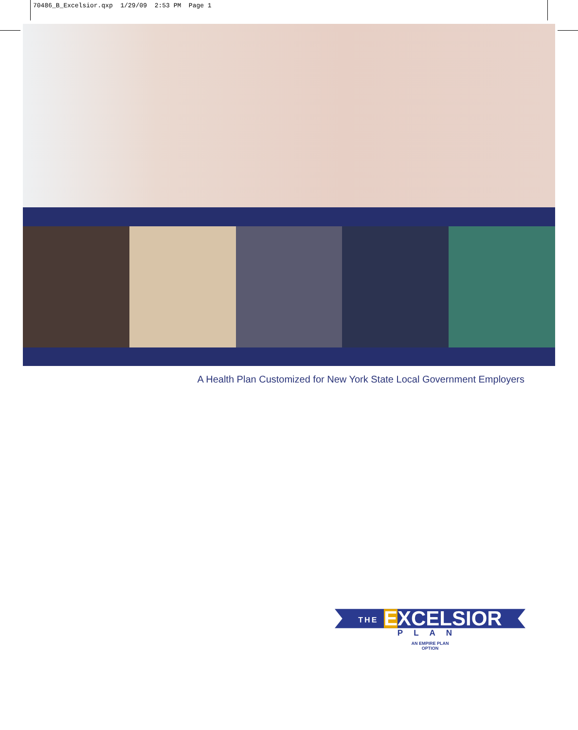70486_B_Excelsior.qxp 1/29/09 2:53 PM Page 1
A Health Plan Customized for New York State Local Government Employers
THE EXCELSIOR
PLAN
AN EMPIRE PLAN
OPTION